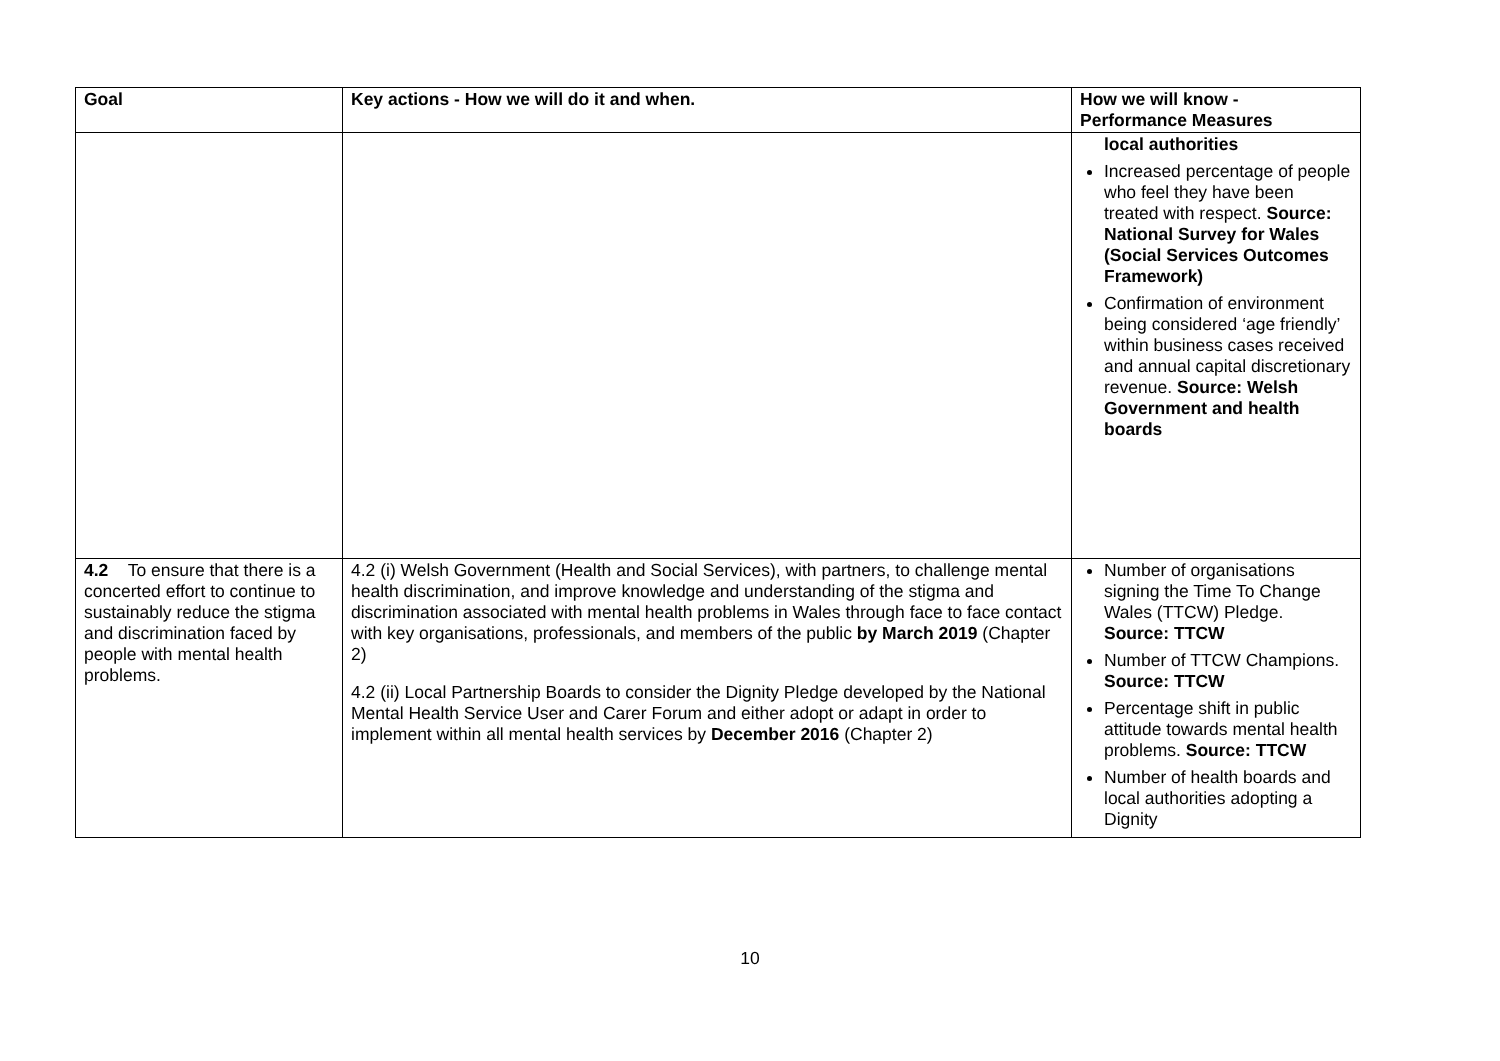| Goal | Key actions - How we will do it and when. | How we will know - Performance Measures |
| --- | --- | --- |
| | | local authorities Increased percentage of people who feel they have been treated with respect. Source: National Survey for Wales (Social Services Outcomes Framework) Confirmation of environment being considered ‘age friendly’ within business cases received and annual capital discretionary revenue. Source: Welsh Government and health boards |
| 4.2 To ensure that there is a concerted effort to continue to sustainably reduce the stigma and discrimination faced by people with mental health problems. | 4.2 (i) Welsh Government (Health and Social Services), with partners, to challenge mental health discrimination, and improve knowledge and understanding of the stigma and discrimination associated with mental health problems in Wales through face to face contact with key organisations, professionals, and members of the public by March 2019 (Chapter 2) 4.2 (ii) Local Partnership Boards to consider the Dignity Pledge developed by the National Mental Health Service User and Carer Forum and either adopt or adapt in order to implement within all mental health services by December 2016 (Chapter 2) | Number of organisations signing the Time To Change Wales (TTCW) Pledge. Source: TTCW Number of TTCW Champions. Source: TTCW Percentage shift in public attitude towards mental health problems. Source: TTCW Number of health boards and local authorities adopting a Dignity |
10